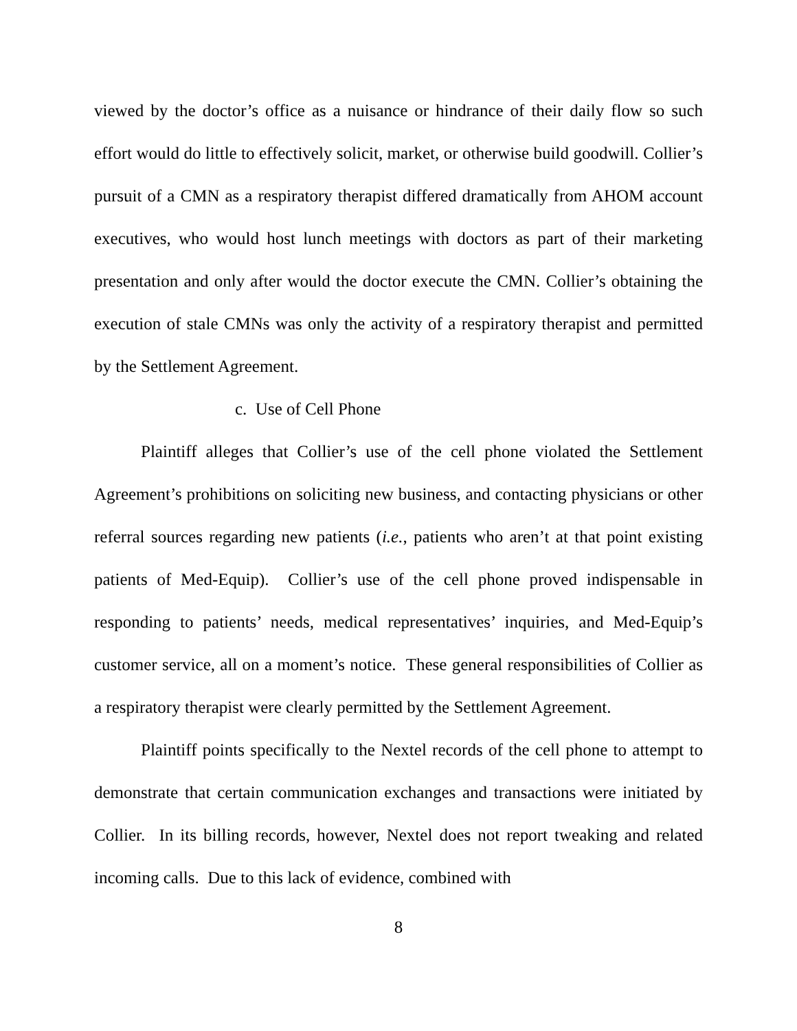viewed by the doctor’s office as a nuisance or hindrance of their daily flow so such effort would do little to effectively solicit, market, or otherwise build goodwill. Collier’s pursuit of a CMN as a respiratory therapist differed dramatically from AHOM account executives, who would host lunch meetings with doctors as part of their marketing presentation and only after would the doctor execute the CMN. Collier’s obtaining the execution of stale CMNs was only the activity of a respiratory therapist and permitted by the Settlement Agreement.
c. Use of Cell Phone
Plaintiff alleges that Collier’s use of the cell phone violated the Settlement Agreement’s prohibitions on soliciting new business, and contacting physicians or other referral sources regarding new patients (i.e., patients who aren’t at that point existing patients of Med-Equip). Collier’s use of the cell phone proved indispensable in responding to patients’ needs, medical representatives’ inquiries, and Med-Equip’s customer service, all on a moment’s notice. These general responsibilities of Collier as a respiratory therapist were clearly permitted by the Settlement Agreement.
Plaintiff points specifically to the Nextel records of the cell phone to attempt to demonstrate that certain communication exchanges and transactions were initiated by Collier. In its billing records, however, Nextel does not report tweaking and related incoming calls. Due to this lack of evidence, combined with
8